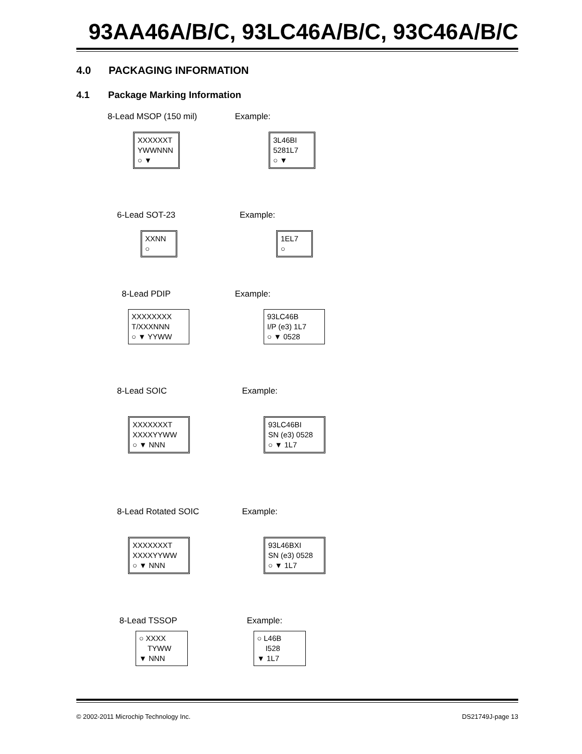93AA46A/B/C, 93LC46A/B/C, 93C46A/B/C
4.0 PACKAGING INFORMATION
4.1 Package Marking Information
8-Lead MSOP (150 mil)
XXXXXXT
YWWNNN
○ ▼
Example:
3L46BI
5281L7
○ ▼
6-Lead SOT-23
XXNN
○
Example:
1EL7
○
8-Lead PDIP
XXXXXXXX
T/XXXNNN
○ ▼ YYWW
Example:
93LC46B
I/P (e3) 1L7
○ ▼ 0528
8-Lead SOIC
XXXXXXXT
XXXXYYWW
○ ▼ NNN
Example:
93LC46BI
SN (e3) 0528
○ ▼ 1L7
8-Lead Rotated SOIC
XXXXXXXT
XXXXYYWW
○ ▼ NNN
Example:
93L46BXI
SN (e3) 0528
○ ▼ 1L7
8-Lead TSSOP
○ XXXX
TYWW
▼ NNN
Example:
○ L46B
I528
▼ 1L7
© 2002-2011 Microchip Technology Inc. DS21749J-page 13